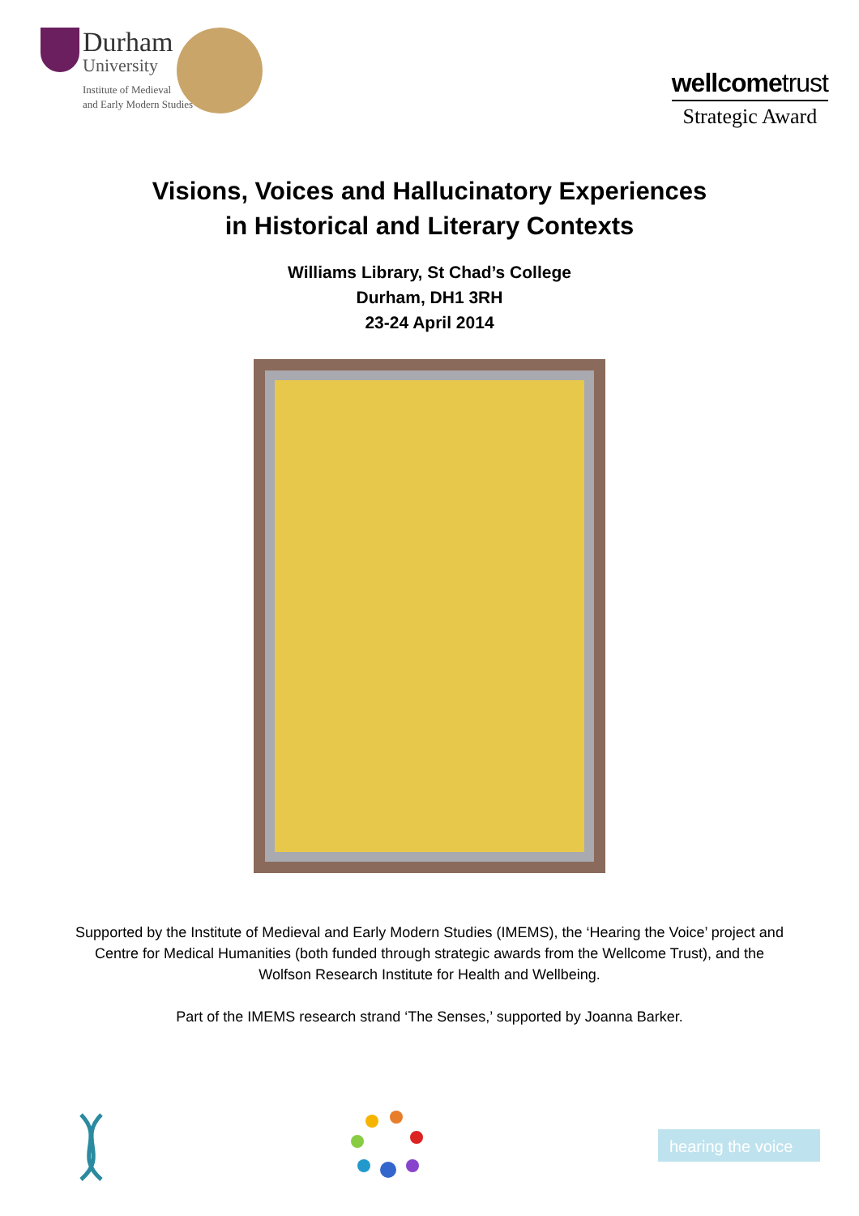Durham
University
Institute of Medieval
and Early Modern Studies
wellcometrust
Strategic Award
Visions, Voices and Hallucinatory Experiences
in Historical and Literary Contexts
Williams Library, St Chad’s College
Durham, DH1 3RH
23-24 April 2014
Supported by the Institute of Medieval and Early Modern Studies (IMEMS), the ‘Hearing the Voice’ project and Centre for Medical Humanities (both funded through strategic awards from the Wellcome Trust), and the Wolfson Research Institute for Health and Wellbeing.
Part of the IMEMS research strand ‘The Senses,’ supported by Joanna Barker.
hearing the voice